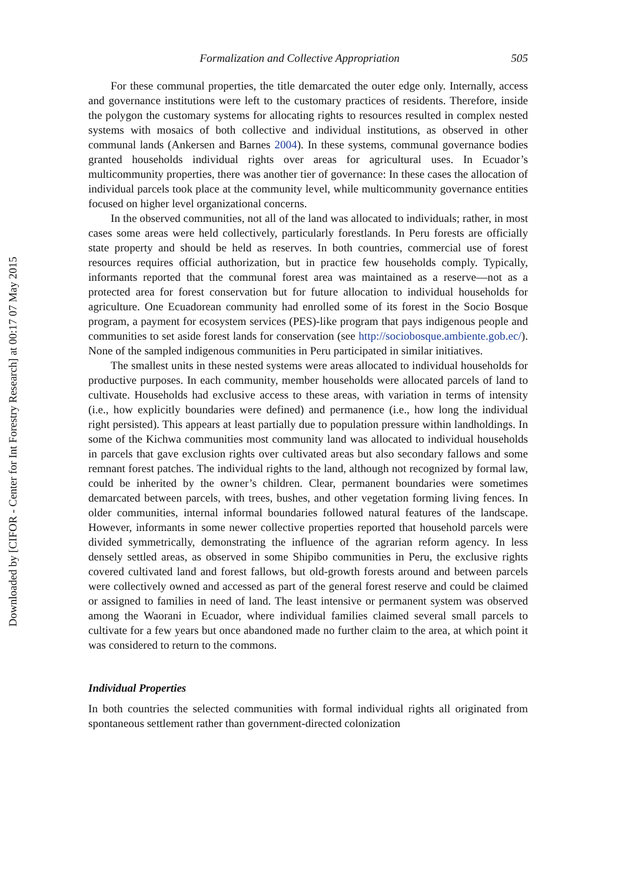Downloaded by [CIFOR - Center for Int Forestry Research] at 00:17 07 May 2015
Formalization and Collective Appropriation 505
For these communal properties, the title demarcated the outer edge only. Internally, access and governance institutions were left to the customary practices of residents. Therefore, inside the polygon the customary systems for allocating rights to resources resulted in complex nested systems with mosaics of both collective and individual institutions, as observed in other communal lands (Ankersen and Barnes 2004). In these systems, communal governance bodies granted households individual rights over areas for agricultural uses. In Ecuador’s multicommunity properties, there was another tier of governance: In these cases the allocation of individual parcels took place at the community level, while multicommunity governance entities focused on higher level organizational concerns.
In the observed communities, not all of the land was allocated to individuals; rather, in most cases some areas were held collectively, particularly forestlands. In Peru forests are officially state property and should be held as reserves. In both countries, commercial use of forest resources requires official authorization, but in practice few households comply. Typically, informants reported that the communal forest area was maintained as a reserve—not as a protected area for forest conservation but for future allocation to individual households for agriculture. One Ecuadorean community had enrolled some of its forest in the Socio Bosque program, a payment for ecosystem services (PES)-like program that pays indigenous people and communities to set aside forest lands for conservation (see http://sociobosque.ambiente.gob.ec/). None of the sampled indigenous communities in Peru participated in similar initiatives.
The smallest units in these nested systems were areas allocated to individual households for productive purposes. In each community, member households were allocated parcels of land to cultivate. Households had exclusive access to these areas, with variation in terms of intensity (i.e., how explicitly boundaries were defined) and permanence (i.e., how long the individual right persisted). This appears at least partially due to population pressure within landholdings. In some of the Kichwa communities most community land was allocated to individual households in parcels that gave exclusion rights over cultivated areas but also secondary fallows and some remnant forest patches. The individual rights to the land, although not recognized by formal law, could be inherited by the owner’s children. Clear, permanent boundaries were sometimes demarcated between parcels, with trees, bushes, and other vegetation forming living fences. In older communities, internal informal boundaries followed natural features of the landscape. However, informants in some newer collective properties reported that household parcels were divided symmetrically, demonstrating the influence of the agrarian reform agency. In less densely settled areas, as observed in some Shipibo communities in Peru, the exclusive rights covered cultivated land and forest fallows, but old-growth forests around and between parcels were collectively owned and accessed as part of the general forest reserve and could be claimed or assigned to families in need of land. The least intensive or permanent system was observed among the Waorani in Ecuador, where individual families claimed several small parcels to cultivate for a few years but once abandoned made no further claim to the area, at which point it was considered to return to the commons.
Individual Properties
In both countries the selected communities with formal individual rights all originated from spontaneous settlement rather than government-directed colonization